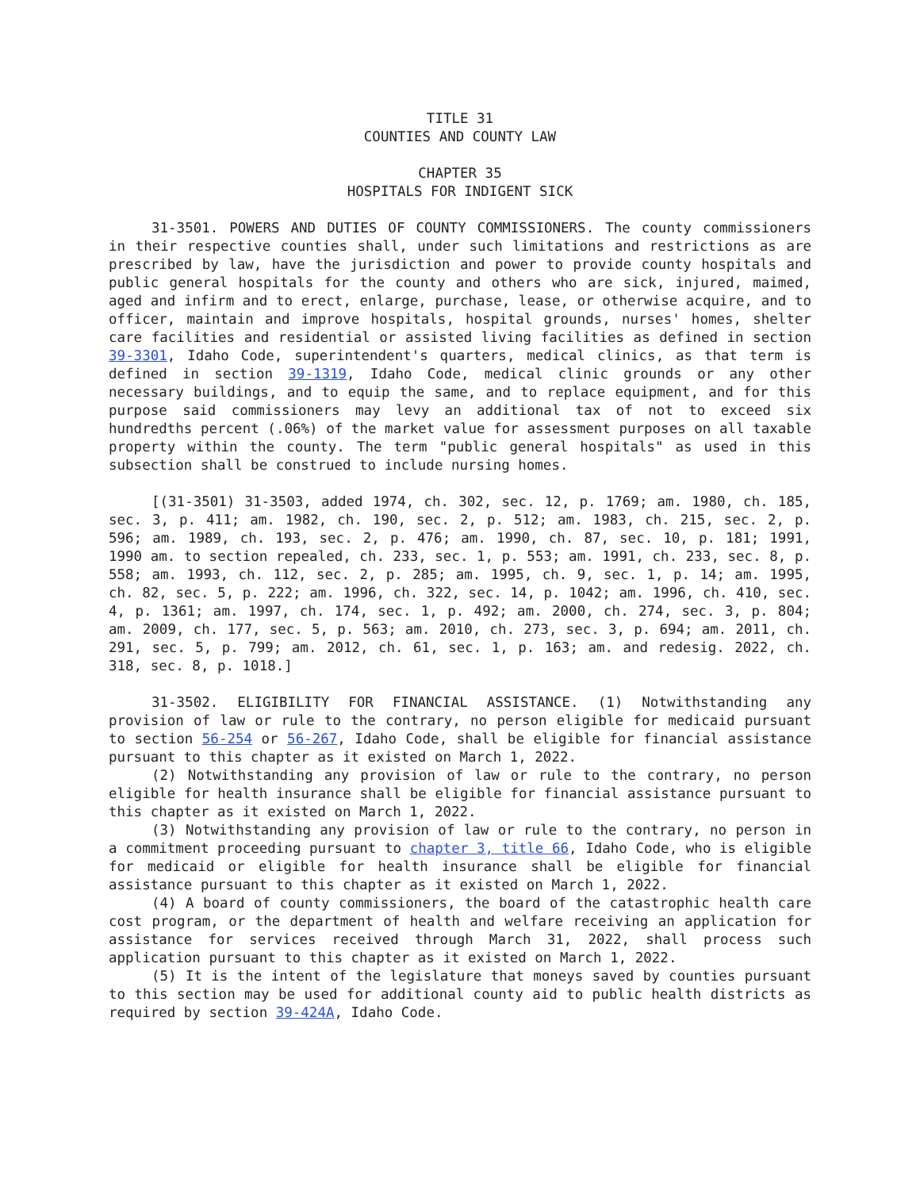TITLE 31
COUNTIES AND COUNTY LAW
CHAPTER 35
HOSPITALS FOR INDIGENT SICK
31-3501. POWERS AND DUTIES OF COUNTY COMMISSIONERS. The county commissioners in their respective counties shall, under such limitations and restrictions as are prescribed by law, have the jurisdiction and power to provide county hospitals and public general hospitals for the county and others who are sick, injured, maimed, aged and infirm and to erect, enlarge, purchase, lease, or otherwise acquire, and to officer, maintain and improve hospitals, hospital grounds, nurses' homes, shelter care facilities and residential or assisted living facilities as defined in section 39-3301, Idaho Code, superintendent's quarters, medical clinics, as that term is defined in section 39-1319, Idaho Code, medical clinic grounds or any other necessary buildings, and to equip the same, and to replace equipment, and for this purpose said commissioners may levy an additional tax of not to exceed six hundredths percent (.06%) of the market value for assessment purposes on all taxable property within the county. The term "public general hospitals" as used in this subsection shall be construed to include nursing homes.
[(31-3501) 31-3503, added 1974, ch. 302, sec. 12, p. 1769; am. 1980, ch. 185, sec. 3, p. 411; am. 1982, ch. 190, sec. 2, p. 512; am. 1983, ch. 215, sec. 2, p. 596; am. 1989, ch. 193, sec. 2, p. 476; am. 1990, ch. 87, sec. 10, p. 181; 1991, 1990 am. to section repealed, ch. 233, sec. 1, p. 553; am. 1991, ch. 233, sec. 8, p. 558; am. 1993, ch. 112, sec. 2, p. 285; am. 1995, ch. 9, sec. 1, p. 14; am. 1995, ch. 82, sec. 5, p. 222; am. 1996, ch. 322, sec. 14, p. 1042; am. 1996, ch. 410, sec. 4, p. 1361; am. 1997, ch. 174, sec. 1, p. 492; am. 2000, ch. 274, sec. 3, p. 804; am. 2009, ch. 177, sec. 5, p. 563; am. 2010, ch. 273, sec. 3, p. 694; am. 2011, ch. 291, sec. 5, p. 799; am. 2012, ch. 61, sec. 1, p. 163; am. and redesig. 2022, ch. 318, sec. 8, p. 1018.]
31-3502. ELIGIBILITY FOR FINANCIAL ASSISTANCE. (1) Notwithstanding any provision of law or rule to the contrary, no person eligible for medicaid pursuant to section 56-254 or 56-267, Idaho Code, shall be eligible for financial assistance pursuant to this chapter as it existed on March 1, 2022.
(2) Notwithstanding any provision of law or rule to the contrary, no person eligible for health insurance shall be eligible for financial assistance pursuant to this chapter as it existed on March 1, 2022.
(3) Notwithstanding any provision of law or rule to the contrary, no person in a commitment proceeding pursuant to chapter 3, title 66, Idaho Code, who is eligible for medicaid or eligible for health insurance shall be eligible for financial assistance pursuant to this chapter as it existed on March 1, 2022.
(4) A board of county commissioners, the board of the catastrophic health care cost program, or the department of health and welfare receiving an application for assistance for services received through March 31, 2022, shall process such application pursuant to this chapter as it existed on March 1, 2022.
(5) It is the intent of the legislature that moneys saved by counties pursuant to this section may be used for additional county aid to public health districts as required by section 39-424A, Idaho Code.